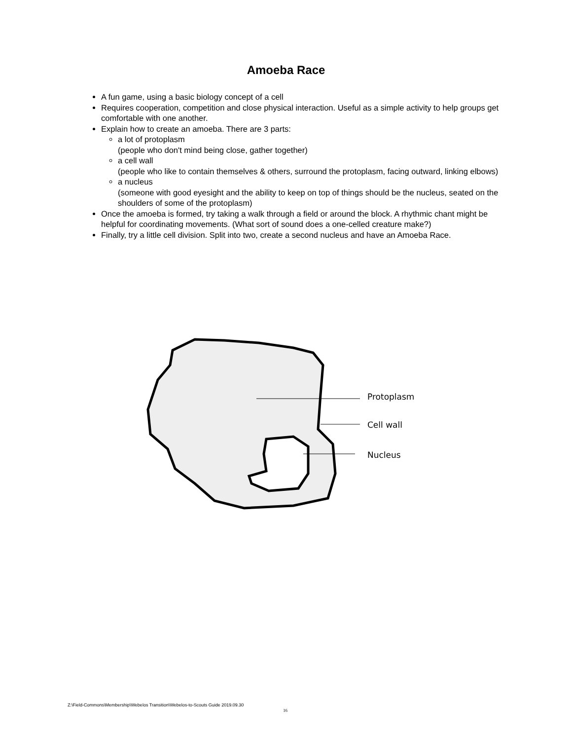Amoeba Race
A fun game, using a basic biology concept of a cell
Requires cooperation, competition and close physical interaction. Useful as a simple activity to help groups get comfortable with one another.
Explain how to create an amoeba. There are 3 parts:
a lot of protoplasm
(people who don't mind being close, gather together)
a cell wall
(people who like to contain themselves & others, surround the protoplasm, facing outward, linking elbows)
a nucleus
(someone with good eyesight and the ability to keep on top of things should be the nucleus, seated on the shoulders of some of the protoplasm)
Once the amoeba is formed, try taking a walk through a field or around the block. A rhythmic chant might be helpful for coordinating movements. (What sort of sound does a one-celled creature make?)
Finally, try a little cell division. Split into two, create a second nucleus and have an Amoeba Race.
Protoplasm
Cell wall
Nucleus
Z:\Field-Commons\Membership\Webelos Transition\Webelos-to-Scouts Guide 2019.09.30
16